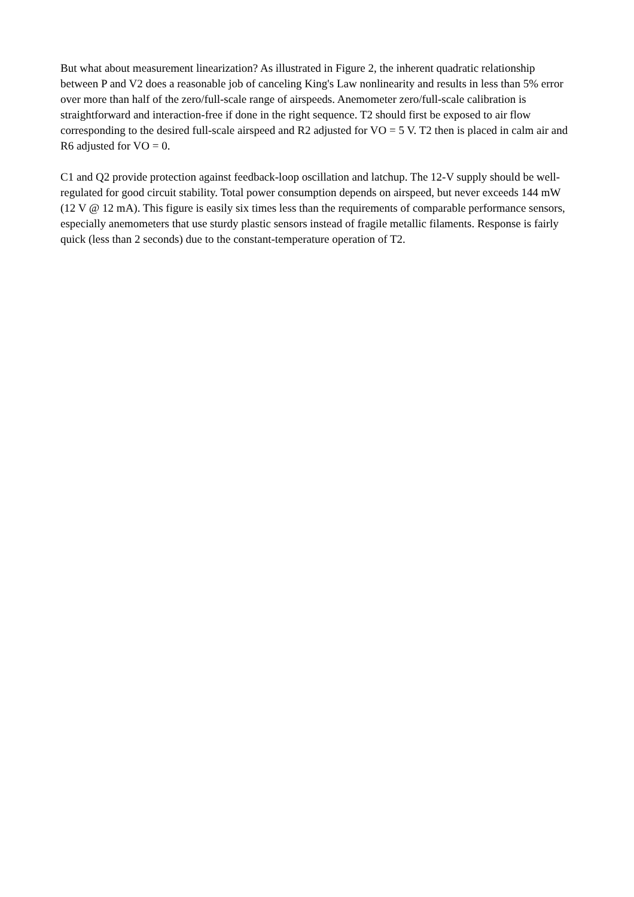But what about measurement linearization? As illustrated in Figure 2, the inherent quadratic relationship between P and V2 does a reasonable job of canceling King's Law nonlinearity and results in less than 5% error over more than half of the zero/full-scale range of airspeeds. Anemometer zero/full-scale calibration is straightforward and interaction-free if done in the right sequence. T2 should first be exposed to air flow corresponding to the desired full-scale airspeed and R2 adjusted for VO = 5 V. T2 then is placed in calm air and R6 adjusted for VO = 0.
C1 and Q2 provide protection against feedback-loop oscillation and latchup. The 12-V supply should be well-regulated for good circuit stability. Total power consumption depends on airspeed, but never exceeds 144 mW (12 V @ 12 mA). This figure is easily six times less than the requirements of comparable performance sensors, especially anemometers that use sturdy plastic sensors instead of fragile metallic filaments. Response is fairly quick (less than 2 seconds) due to the constant-temperature operation of T2.